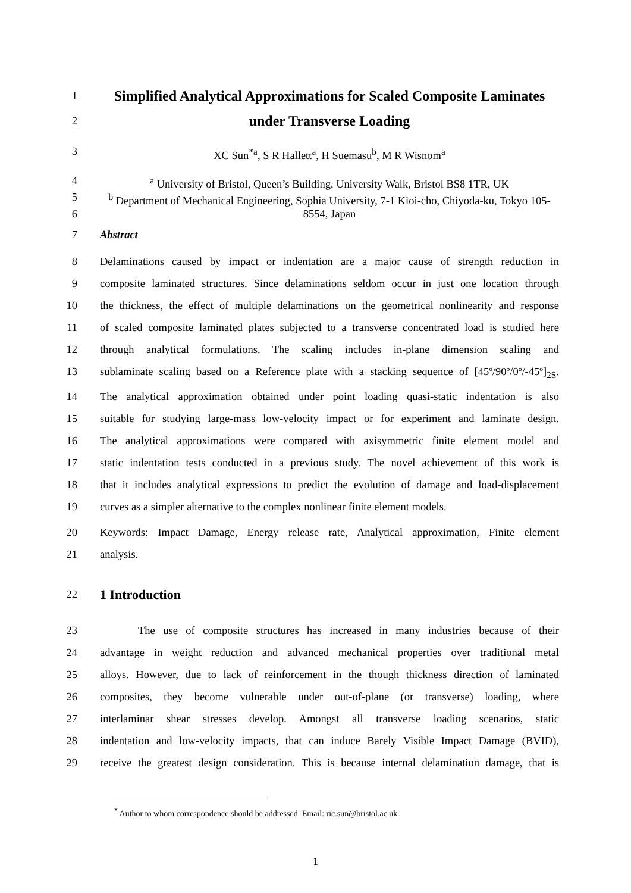1 Simplified Analytical Approximations for Scaled Composite Laminates
2 under Transverse Loading
3 XC Sun<sup>*a</sup>, S R Hallett<sup>a</sup>, H Suemasu<sup>b</sup>, M R Wisnom<sup>a</sup>
4 <sup>a</sup> University of Bristol, Queen’s Building, University Walk, Bristol BS8 1TR, UK
5 <sup>b</sup> Department of Mechanical Engineering, Sophia University, 7-1 Kioi-cho, Chiyoda-ku, Tokyo 105-
6 8554, Japan
7 Abstract
8 Delaminations caused by impact or indentation are a major cause of strength reduction in
9 composite laminated structures. Since delaminations seldom occur in just one location through
10 the thickness, the effect of multiple delaminations on the geometrical nonlinearity and response
11 of scaled composite laminated plates subjected to a transverse concentrated load is studied here
12 through analytical formulations. The scaling includes in-plane dimension scaling and
13 sublaminate scaling based on a Reference plate with a stacking sequence of [45º/90º/0º/-45º]<sub>2S</sub>.
14 The analytical approximation obtained under point loading quasi-static indentation is also
15 suitable for studying large-mass low-velocity impact or for experiment and laminate design.
16 The analytical approximations were compared with axisymmetric finite element model and
17 static indentation tests conducted in a previous study. The novel achievement of this work is
18 that it includes analytical expressions to predict the evolution of damage and load-displacement
19 curves as a simpler alternative to the complex nonlinear finite element models.
20 Keywords: Impact Damage, Energy release rate, Analytical approximation, Finite element
21 analysis.
22 1 Introduction
23 The use of composite structures has increased in many industries because of their
24 advantage in weight reduction and advanced mechanical properties over traditional metal
25 alloys. However, due to lack of reinforcement in the though thickness direction of laminated
26 composites, they become vulnerable under out-of-plane (or transverse) loading, where
27 interlaminar shear stresses develop. Amongst all transverse loading scenarios, static
28 indentation and low-velocity impacts, that can induce Barely Visible Impact Damage (BVID),
29 receive the greatest design consideration. This is because internal delamination damage, that is
<sup>*</sup> Author to whom correspondence should be addressed. Email: ric.sun@bristol.ac.uk
1